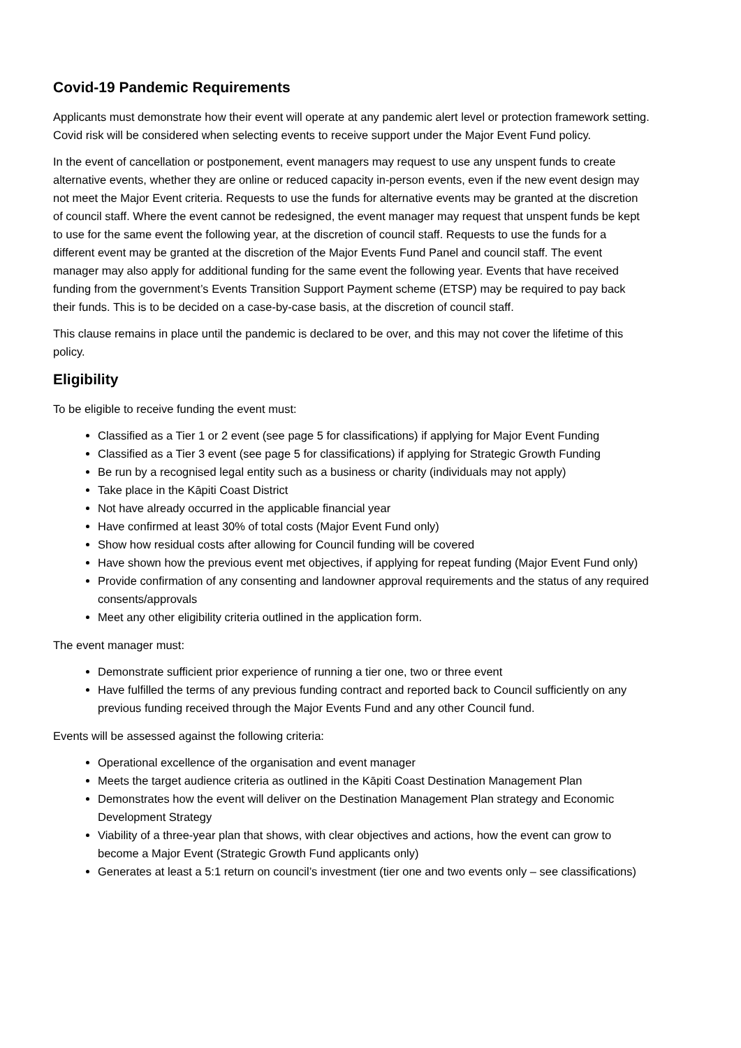Covid-19 Pandemic Requirements
Applicants must demonstrate how their event will operate at any pandemic alert level or protection framework setting. Covid risk will be considered when selecting events to receive support under the Major Event Fund policy.
In the event of cancellation or postponement, event managers may request to use any unspent funds to create alternative events, whether they are online or reduced capacity in-person events, even if the new event design may not meet the Major Event criteria. Requests to use the funds for alternative events may be granted at the discretion of council staff. Where the event cannot be redesigned, the event manager may request that unspent funds be kept to use for the same event the following year, at the discretion of council staff. Requests to use the funds for a different event may be granted at the discretion of the Major Events Fund Panel and council staff. The event manager may also apply for additional funding for the same event the following year. Events that have received funding from the government’s Events Transition Support Payment scheme (ETSP) may be required to pay back their funds. This is to be decided on a case-by-case basis, at the discretion of council staff.
This clause remains in place until the pandemic is declared to be over, and this may not cover the lifetime of this policy.
Eligibility
To be eligible to receive funding the event must:
Classified as a Tier 1 or 2 event (see page 5 for classifications) if applying for Major Event Funding
Classified as a Tier 3 event (see page 5 for classifications) if applying for Strategic Growth Funding
Be run by a recognised legal entity such as a business or charity (individuals may not apply)
Take place in the Kāpiti Coast District
Not have already occurred in the applicable financial year
Have confirmed at least 30% of total costs (Major Event Fund only)
Show how residual costs after allowing for Council funding will be covered
Have shown how the previous event met objectives, if applying for repeat funding (Major Event Fund only)
Provide confirmation of any consenting and landowner approval requirements and the status of any required consents/approvals
Meet any other eligibility criteria outlined in the application form.
The event manager must:
Demonstrate sufficient prior experience of running a tier one, two or three event
Have fulfilled the terms of any previous funding contract and reported back to Council sufficiently on any previous funding received through the Major Events Fund and any other Council fund.
Events will be assessed against the following criteria:
Operational excellence of the organisation and event manager
Meets the target audience criteria as outlined in the Kāpiti Coast Destination Management Plan
Demonstrates how the event will deliver on the Destination Management Plan strategy and Economic Development Strategy
Viability of a three-year plan that shows, with clear objectives and actions, how the event can grow to become a Major Event (Strategic Growth Fund applicants only)
Generates at least a 5:1 return on council’s investment (tier one and two events only – see classifications)